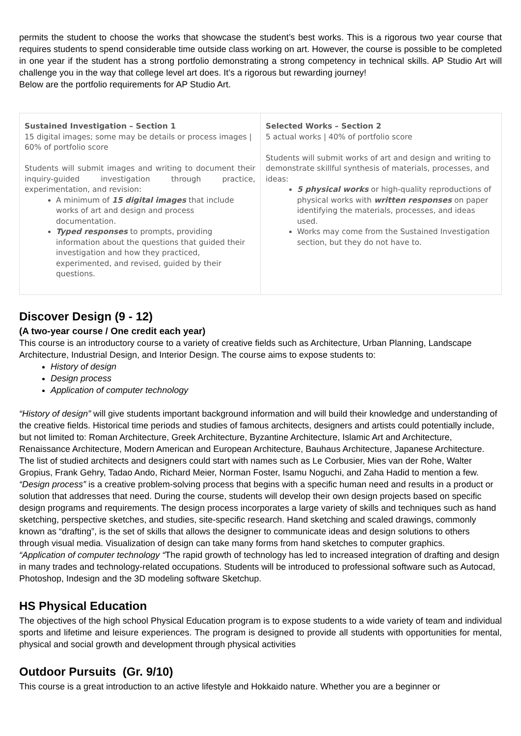permits the student to choose the works that showcase the student’s best works. This is a rigorous two year course that requires students to spend considerable time outside class working on art. However, the course is possible to be completed in one year if the student has a strong portfolio demonstrating a strong competency in technical skills. AP Studio Art will challenge you in the way that college level art does. It’s a rigorous but rewarding journey!
Below are the portfolio requirements for AP Studio Art.
| Sustained Investigation – Section 1 15 digital images; some may be details or process images / 60% of portfolio score Students will submit images and writing to document their inquiry-guided investigation through practice, experimentation, and revision: A minimum of 15 digital images that include works of art and design and process documentation. Typed responses to prompts, providing information about the questions that guided their investigation and how they practiced, experimented, and revised, guided by their questions. | Selected Works – Section 2 5 actual works / 40% of portfolio score Students will submit works of art and design and writing to demonstrate skillful synthesis of materials, processes, and ideas: 5 physical works or high-quality reproductions of physical works with written responses on paper identifying the materials, processes, and ideas used. Works may come from the Sustained Investigation section, but they do not have to. |
Discover Design (9 - 12)
(A two-year course / One credit each year)
This course is an introductory course to a variety of creative fields such as Architecture, Urban Planning, Landscape Architecture, Industrial Design, and Interior Design. The course aims to expose students to:
History of design
Design process
Application of computer technology
“History of design” will give students important background information and will build their knowledge and understanding of the creative fields. Historical time periods and studies of famous architects, designers and artists could potentially include, but not limited to: Roman Architecture, Greek Architecture, Byzantine Architecture, Islamic Art and Architecture, Renaissance Architecture, Modern American and European Architecture, Bauhaus Architecture, Japanese Architecture. The list of studied architects and designers could start with names such as Le Corbusier, Mies van der Rohe, Walter Gropius, Frank Gehry, Tadao Ando, Richard Meier, Norman Foster, Isamu Noguchi, and Zaha Hadid to mention a few.
“Design process” is a creative problem-solving process that begins with a specific human need and results in a product or solution that addresses that need. During the course, students will develop their own design projects based on specific design programs and requirements. The design process incorporates a large variety of skills and techniques such as hand sketching, perspective sketches, and studies, site-specific research. Hand sketching and scaled drawings, commonly known as “drafting”, is the set of skills that allows the designer to communicate ideas and design solutions to others through visual media. Visualization of design can take many forms from hand sketches to computer graphics.
“Application of computer technology “The rapid growth of technology has led to increased integration of drafting and design in many trades and technology-related occupations. Students will be introduced to professional software such as Autocad, Photoshop, Indesign and the 3D modeling software Sketchup.
HS Physical Education
The objectives of the high school Physical Education program is to expose students to a wide variety of team and individual sports and lifetime and leisure experiences. The program is designed to provide all students with opportunities for mental, physical and social growth and development through physical activities
Outdoor Pursuits (Gr. 9/10)
This course is a great introduction to an active lifestyle and Hokkaido nature. Whether you are a beginner or